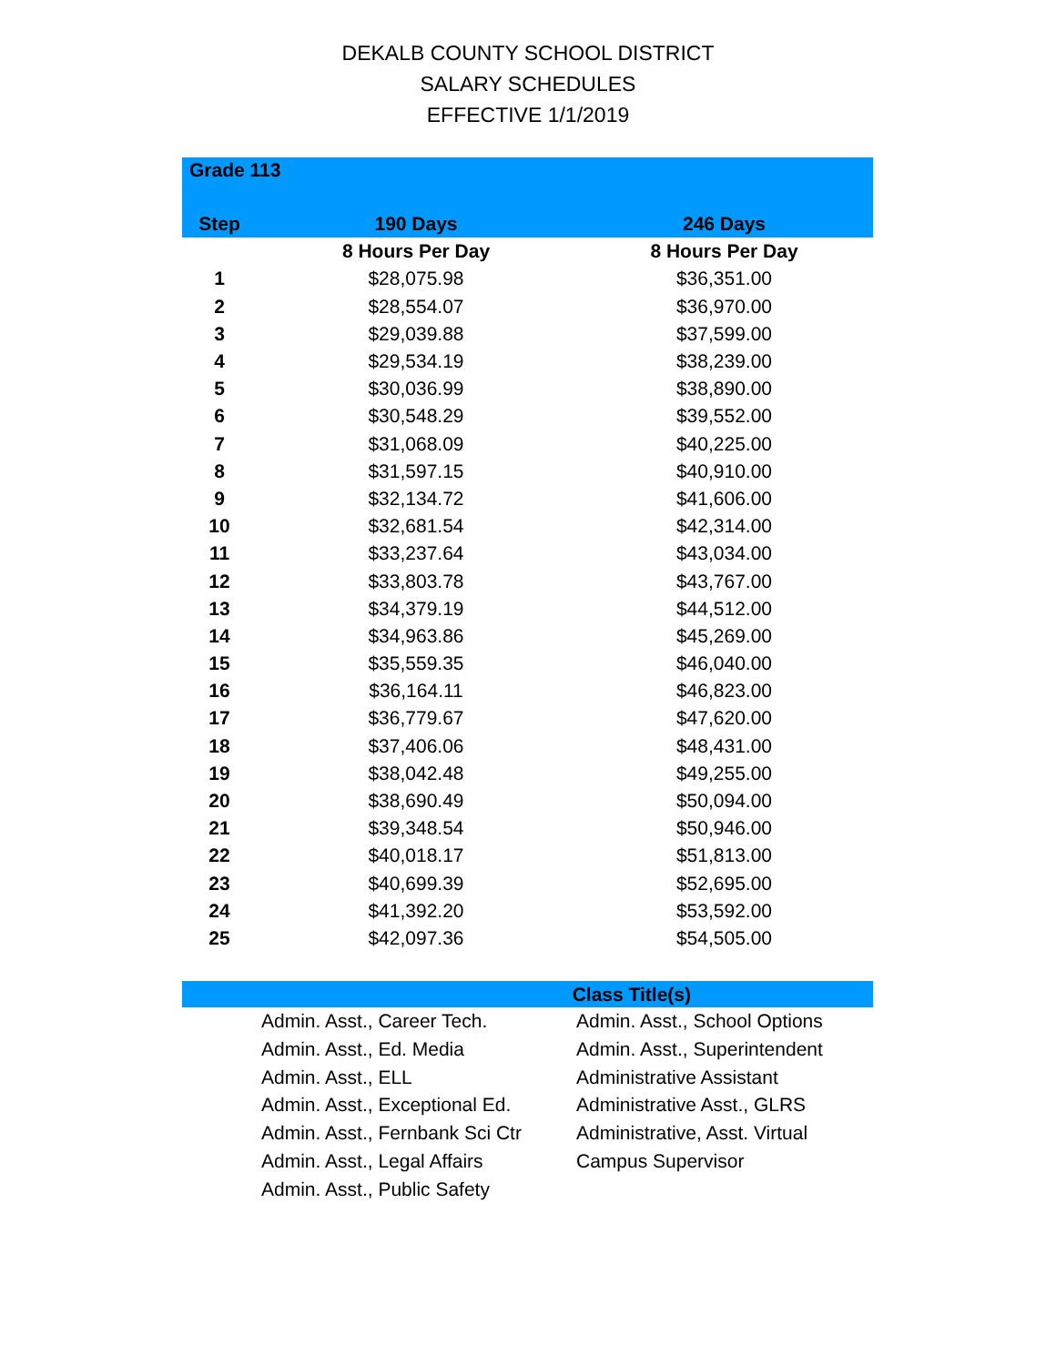DEKALB COUNTY SCHOOL DISTRICT
SALARY SCHEDULES
EFFECTIVE 1/1/2019
| Grade 113 | | |
| --- | --- | --- |
| Step | 190 Days | 246 Days |
| | 8 Hours Per Day | 8 Hours Per Day |
| 1 | $28,075.98 | $36,351.00 |
| 2 | $28,554.07 | $36,970.00 |
| 3 | $29,039.88 | $37,599.00 |
| 4 | $29,534.19 | $38,239.00 |
| 5 | $30,036.99 | $38,890.00 |
| 6 | $30,548.29 | $39,552.00 |
| 7 | $31,068.09 | $40,225.00 |
| 8 | $31,597.15 | $40,910.00 |
| 9 | $32,134.72 | $41,606.00 |
| 10 | $32,681.54 | $42,314.00 |
| 11 | $33,237.64 | $43,034.00 |
| 12 | $33,803.78 | $43,767.00 |
| 13 | $34,379.19 | $44,512.00 |
| 14 | $34,963.86 | $45,269.00 |
| 15 | $35,559.35 | $46,040.00 |
| 16 | $36,164.11 | $46,823.00 |
| 17 | $36,779.67 | $47,620.00 |
| 18 | $37,406.06 | $48,431.00 |
| 19 | $38,042.48 | $49,255.00 |
| 20 | $38,690.49 | $50,094.00 |
| 21 | $39,348.54 | $50,946.00 |
| 22 | $40,018.17 | $51,813.00 |
| 23 | $40,699.39 | $52,695.00 |
| 24 | $41,392.20 | $53,592.00 |
| 25 | $42,097.36 | $54,505.00 |
| Class Title(s) | |
| --- | --- |
| Admin. Asst., Career Tech. | Admin. Asst., School Options |
| Admin. Asst., Ed. Media | Admin. Asst., Superintendent |
| Admin. Asst., ELL | Administrative Assistant |
| Admin. Asst., Exceptional Ed. | Administrative Asst., GLRS |
| Admin. Asst., Fernbank Sci Ctr | Administrative, Asst. Virtual |
| Admin. Asst., Legal Affairs | Campus Supervisor |
| Admin. Asst., Public Safety | |